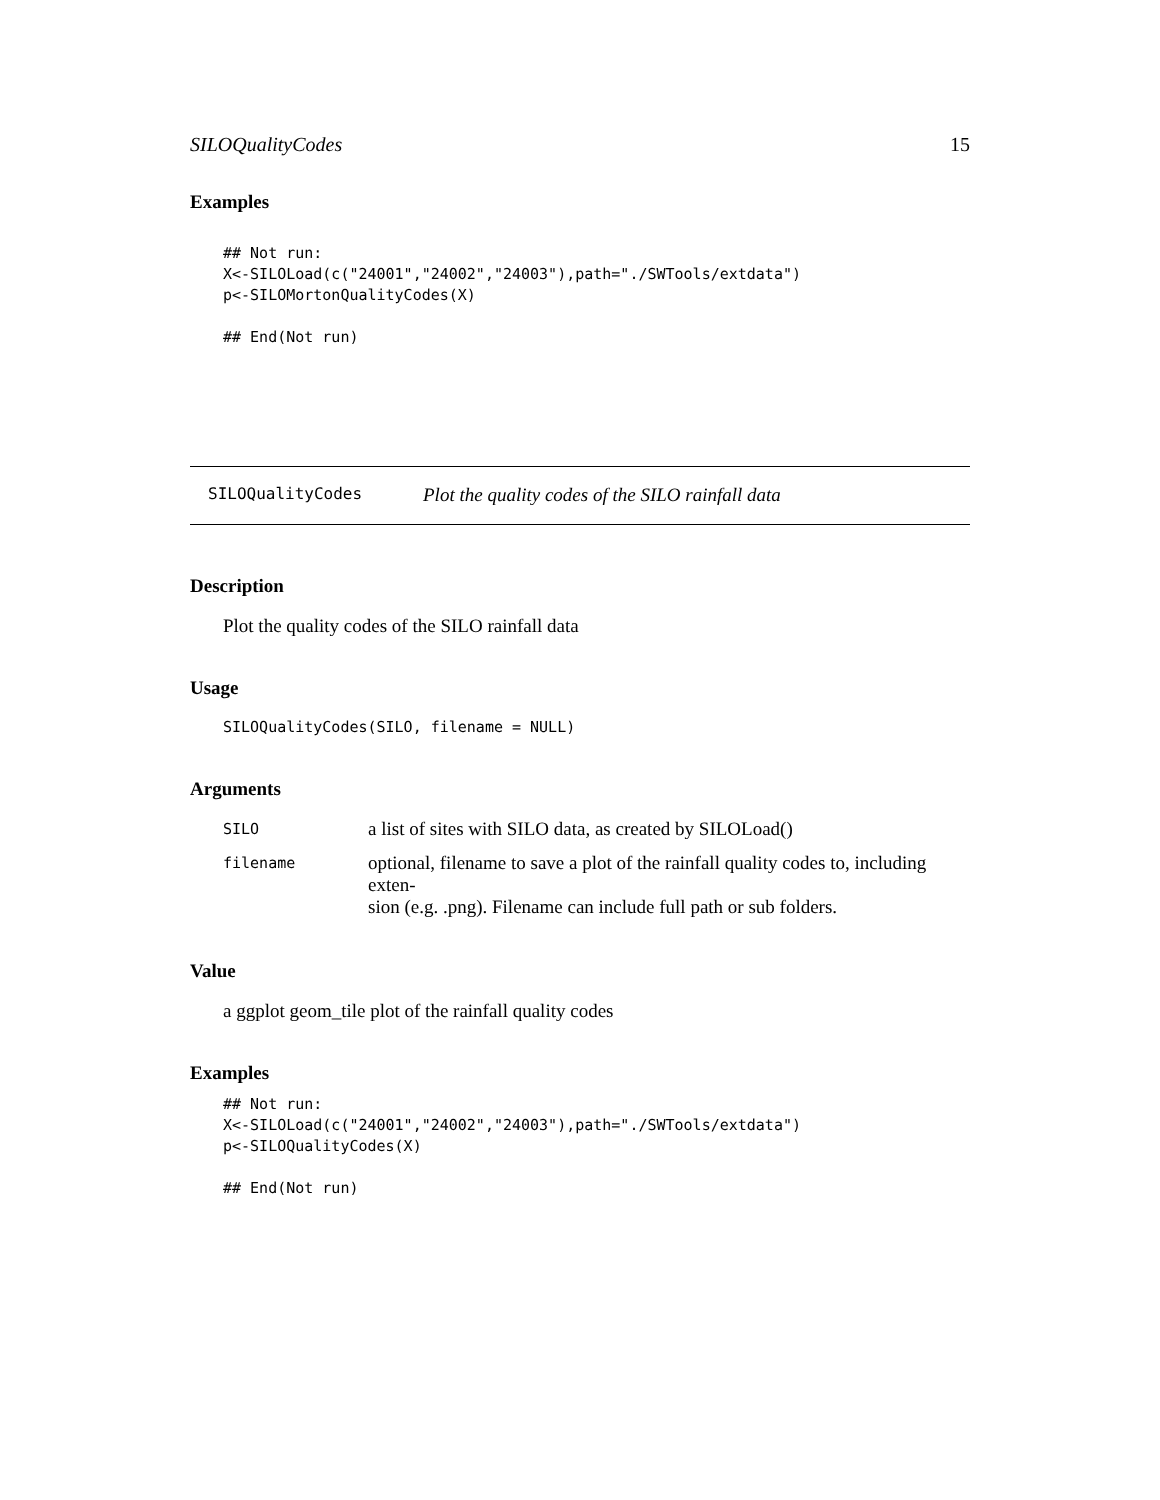SILOQualityCodes 15
Examples
## Not run:
X<-SILOLoad(c("24001","24002","24003"),path="./SWTools/extdata")
p<-SILOMortonQualityCodes(X)

## End(Not run)
SILOQualityCodes Plot the quality codes of the SILO rainfall data
Description
Plot the quality codes of the SILO rainfall data
Usage
SILOQualityCodes(SILO, filename = NULL)
Arguments
| SILO | a list of sites with SILO data, as created by SILOLoad() |
| filename | optional, filename to save a plot of the rainfall quality codes to, including exten- sion (e.g. .png). Filename can include full path or sub folders. |
Value
a ggplot geom_tile plot of the rainfall quality codes
Examples
## Not run:
X<-SILOLoad(c("24001","24002","24003"),path="./SWTools/extdata")
p<-SILOQualityCodes(X)

## End(Not run)